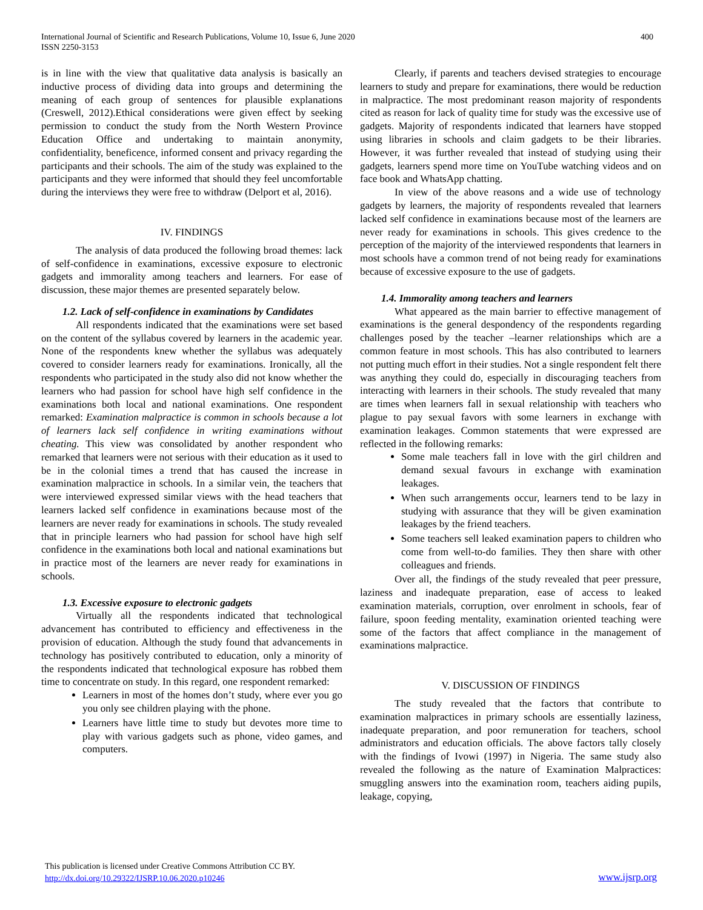International Journal of Scientific and Research Publications, Volume 10, Issue 6, June 2020
ISSN 2250-3153
400
is in line with the view that qualitative data analysis is basically an inductive process of dividing data into groups and determining the meaning of each group of sentences for plausible explanations (Creswell, 2012).Ethical considerations were given effect by seeking permission to conduct the study from the North Western Province Education Office and undertaking to maintain anonymity, confidentiality, beneficence, informed consent and privacy regarding the participants and their schools. The aim of the study was explained to the participants and they were informed that should they feel uncomfortable during the interviews they were free to withdraw (Delport et al, 2016).
IV. FINDINGS
The analysis of data produced the following broad themes: lack of self-confidence in examinations, excessive exposure to electronic gadgets and immorality among teachers and learners. For ease of discussion, these major themes are presented separately below.
1.2. Lack of self-confidence in examinations by Candidates
All respondents indicated that the examinations were set based on the content of the syllabus covered by learners in the academic year. None of the respondents knew whether the syllabus was adequately covered to consider learners ready for examinations. Ironically, all the respondents who participated in the study also did not know whether the learners who had passion for school have high self confidence in the examinations both local and national examinations. One respondent remarked: Examination malpractice is common in schools because a lot of learners lack self confidence in writing examinations without cheating. This view was consolidated by another respondent who remarked that learners were not serious with their education as it used to be in the colonial times a trend that has caused the increase in examination malpractice in schools. In a similar vein, the teachers that were interviewed expressed similar views with the head teachers that learners lacked self confidence in examinations because most of the learners are never ready for examinations in schools. The study revealed that in principle learners who had passion for school have high self confidence in the examinations both local and national examinations but in practice most of the learners are never ready for examinations in schools.
1.3. Excessive exposure to electronic gadgets
Virtually all the respondents indicated that technological advancement has contributed to efficiency and effectiveness in the provision of education. Although the study found that advancements in technology has positively contributed to education, only a minority of the respondents indicated that technological exposure has robbed them time to concentrate on study. In this regard, one respondent remarked:
Learners in most of the homes don’t study, where ever you go you only see children playing with the phone.
Learners have little time to study but devotes more time to play with various gadgets such as phone, video games, and computers.
Clearly, if parents and teachers devised strategies to encourage learners to study and prepare for examinations, there would be reduction in malpractice. The most predominant reason majority of respondents cited as reason for lack of quality time for study was the excessive use of gadgets. Majority of respondents indicated that learners have stopped using libraries in schools and claim gadgets to be their libraries. However, it was further revealed that instead of studying using their gadgets, learners spend more time on YouTube watching videos and on face book and WhatsApp chatting.
In view of the above reasons and a wide use of technology gadgets by learners, the majority of respondents revealed that learners lacked self confidence in examinations because most of the learners are never ready for examinations in schools. This gives credence to the perception of the majority of the interviewed respondents that learners in most schools have a common trend of not being ready for examinations because of excessive exposure to the use of gadgets.
1.4. Immorality among teachers and learners
What appeared as the main barrier to effective management of examinations is the general despondency of the respondents regarding challenges posed by the teacher –learner relationships which are a common feature in most schools. This has also contributed to learners not putting much effort in their studies. Not a single respondent felt there was anything they could do, especially in discouraging teachers from interacting with learners in their schools. The study revealed that many are times when learners fall in sexual relationship with teachers who plague to pay sexual favors with some learners in exchange with examination leakages. Common statements that were expressed are reflected in the following remarks:
Some male teachers fall in love with the girl children and demand sexual favours in exchange with examination leakages.
When such arrangements occur, learners tend to be lazy in studying with assurance that they will be given examination leakages by the friend teachers.
Some teachers sell leaked examination papers to children who come from well-to-do families. They then share with other colleagues and friends.
Over all, the findings of the study revealed that peer pressure, laziness and inadequate preparation, ease of access to leaked examination materials, corruption, over enrolment in schools, fear of failure, spoon feeding mentality, examination oriented teaching were some of the factors that affect compliance in the management of examinations malpractice.
V. DISCUSSION OF FINDINGS
The study revealed that the factors that contribute to examination malpractices in primary schools are essentially laziness, inadequate preparation, and poor remuneration for teachers, school administrators and education officials. The above factors tally closely with the findings of Ivowi (1997) in Nigeria. The same study also revealed the following as the nature of Examination Malpractices: smuggling answers into the examination room, teachers aiding pupils, leakage, copying,
This publication is licensed under Creative Commons Attribution CC BY.
http://dx.doi.org/10.29322/IJSRP.10.06.2020.p10246
www.ijsrp.org